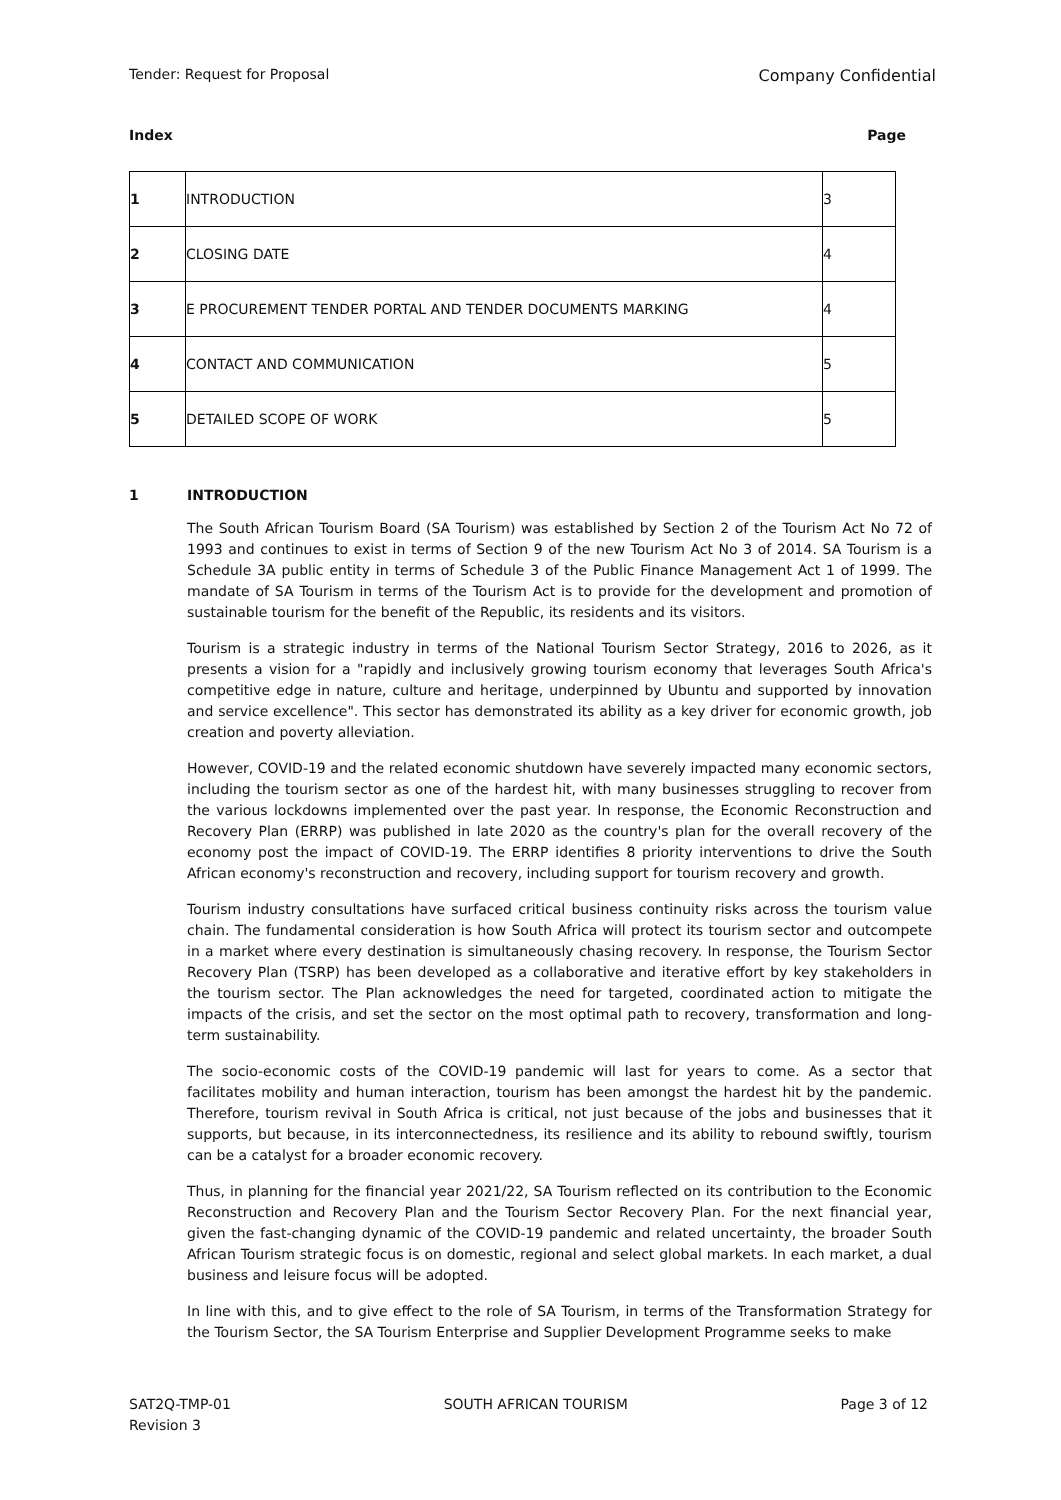Tender: Request for Proposal Company Confidential
Index Page
| 1 | INTRODUCTION | 3 |
| 2 | CLOSING DATE | 4 |
| 3 | E PROCUREMENT TENDER PORTAL AND TENDER DOCUMENTS MARKING | 4 |
| 4 | CONTACT AND COMMUNICATION | 5 |
| 5 | DETAILED SCOPE OF WORK | 5 |
1 INTRODUCTION
The South African Tourism Board (SA Tourism) was established by Section 2 of the Tourism Act No 72 of 1993 and continues to exist in terms of Section 9 of the new Tourism Act No 3 of 2014. SA Tourism is a Schedule 3A public entity in terms of Schedule 3 of the Public Finance Management Act 1 of 1999. The mandate of SA Tourism in terms of the Tourism Act is to provide for the development and promotion of sustainable tourism for the benefit of the Republic, its residents and its visitors.
Tourism is a strategic industry in terms of the National Tourism Sector Strategy, 2016 to 2026, as it presents a vision for a "rapidly and inclusively growing tourism economy that leverages South Africa's competitive edge in nature, culture and heritage, underpinned by Ubuntu and supported by innovation and service excellence". This sector has demonstrated its ability as a key driver for economic growth, job creation and poverty alleviation.
However, COVID-19 and the related economic shutdown have severely impacted many economic sectors, including the tourism sector as one of the hardest hit, with many businesses struggling to recover from the various lockdowns implemented over the past year. In response, the Economic Reconstruction and Recovery Plan (ERRP) was published in late 2020 as the country's plan for the overall recovery of the economy post the impact of COVID-19. The ERRP identifies 8 priority interventions to drive the South African economy's reconstruction and recovery, including support for tourism recovery and growth.
Tourism industry consultations have surfaced critical business continuity risks across the tourism value chain. The fundamental consideration is how South Africa will protect its tourism sector and outcompete in a market where every destination is simultaneously chasing recovery. In response, the Tourism Sector Recovery Plan (TSRP) has been developed as a collaborative and iterative effort by key stakeholders in the tourism sector. The Plan acknowledges the need for targeted, coordinated action to mitigate the impacts of the crisis, and set the sector on the most optimal path to recovery, transformation and long-term sustainability.
The socio-economic costs of the COVID-19 pandemic will last for years to come. As a sector that facilitates mobility and human interaction, tourism has been amongst the hardest hit by the pandemic. Therefore, tourism revival in South Africa is critical, not just because of the jobs and businesses that it supports, but because, in its interconnectedness, its resilience and its ability to rebound swiftly, tourism can be a catalyst for a broader economic recovery.
Thus, in planning for the financial year 2021/22, SA Tourism reflected on its contribution to the Economic Reconstruction and Recovery Plan and the Tourism Sector Recovery Plan. For the next financial year, given the fast-changing dynamic of the COVID-19 pandemic and related uncertainty, the broader South African Tourism strategic focus is on domestic, regional and select global markets. In each market, a dual business and leisure focus will be adopted.
In line with this, and to give effect to the role of SA Tourism, in terms of the Transformation Strategy for the Tourism Sector, the SA Tourism Enterprise and Supplier Development Programme seeks to make
SAT2Q-TMP-01
Revision 3 SOUTH AFRICAN TOURISM Page 3 of 12